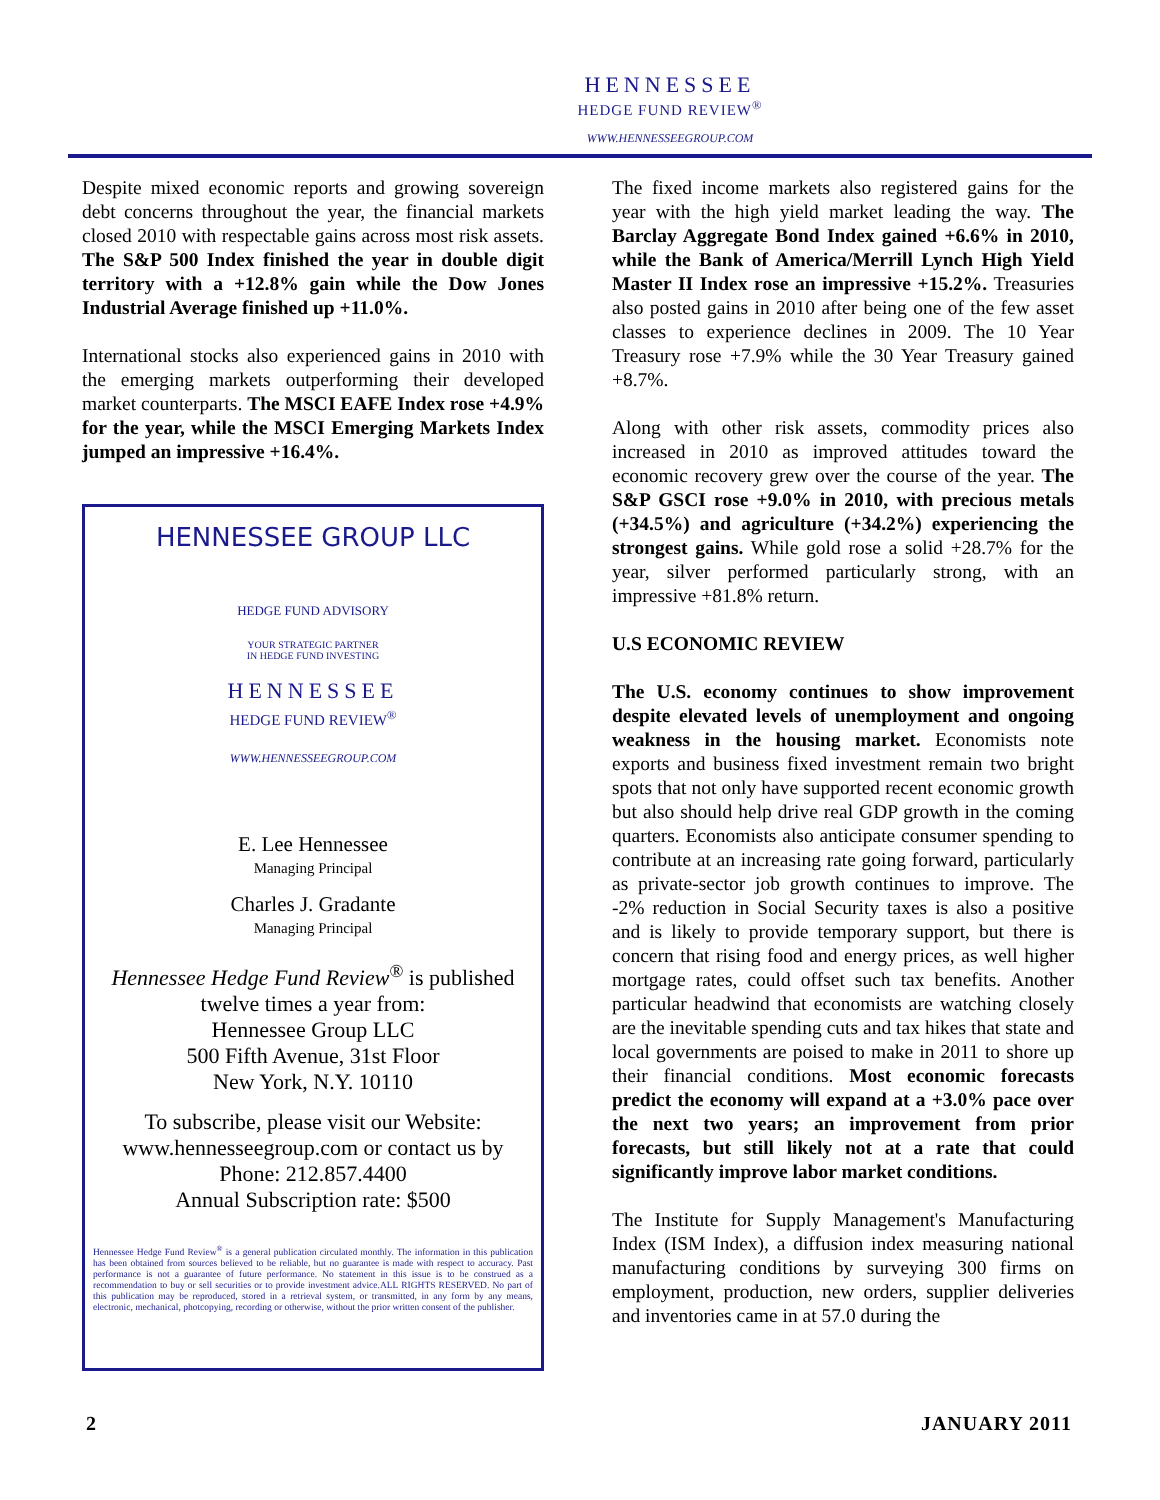HENNESSEE
HEDGE FUND REVIEW<sup>®</sup>
WWW.HENNESSEEGROUP.COM
Despite mixed economic reports and growing sovereign debt concerns throughout the year, the financial markets closed 2010 with respectable gains across most risk assets. The S&P 500 Index finished the year in double digit territory with a +12.8% gain while the Dow Jones Industrial Average finished up +11.0%.
International stocks also experienced gains in 2010 with the emerging markets outperforming their developed market counterparts. The MSCI EAFE Index rose +4.9% for the year, while the MSCI Emerging Markets Index jumped an impressive +16.4%.
HENNESSEE GROUP LLC
HEDGE FUND ADVISORY
YOUR STRATEGIC PARTNER
IN HEDGE FUND INVESTING
HENNESSEE
HEDGE FUND REVIEW<sup>®</sup>
WWW.HENNESSEEGROUP.COM
E. Lee Hennessee
Managing Principal
Charles J. Gradante
Managing Principal
Hennessee Hedge Fund Review<sup>®</sup> is published
twelve times a year from:
Hennessee Group LLC
500 Fifth Avenue, 31st Floor
New York, N.Y. 10110
To subscribe, please visit our Website:
www.hennesseegroup.com or contact us by
Phone: 212.857.4400
Annual Subscription rate: $500
Hennessee Hedge Fund Review<sup>®</sup> is a general publication circulated monthly. The information in this publication has been obtained from sources believed to be reliable, but no guarantee is made with respect to accuracy. Past performance is not a guarantee of future performance. No statement in this issue is to be construed as a recommendation to buy or sell securities or to provide investment advice.ALL RIGHTS RESERVED. No part of this publication may be reproduced, stored in a retrieval system, or transmitted, in any form by any means, electronic, mechanical, photcopying, recording or otherwise, without the prior written consent of the publisher.
The fixed income markets also registered gains for the year with the high yield market leading the way. The Barclay Aggregate Bond Index gained +6.6% in 2010, while the Bank of America/Merrill Lynch High Yield Master II Index rose an impressive +15.2%. Treasuries also posted gains in 2010 after being one of the few asset classes to experience declines in 2009. The 10 Year Treasury rose +7.9% while the 30 Year Treasury gained +8.7%.
Along with other risk assets, commodity prices also increased in 2010 as improved attitudes toward the economic recovery grew over the course of the year. The S&P GSCI rose +9.0% in 2010, with precious metals (+34.5%) and agriculture (+34.2%) experiencing the strongest gains. While gold rose a solid +28.7% for the year, silver performed particularly strong, with an impressive +81.8% return.
U.S ECONOMIC REVIEW
The U.S. economy continues to show improvement despite elevated levels of unemployment and ongoing weakness in the housing market. Economists note exports and business fixed investment remain two bright spots that not only have supported recent economic growth but also should help drive real GDP growth in the coming quarters. Economists also anticipate consumer spending to contribute at an increasing rate going forward, particularly as private-sector job growth continues to improve. The -2% reduction in Social Security taxes is also a positive and is likely to provide temporary support, but there is concern that rising food and energy prices, as well higher mortgage rates, could offset such tax benefits. Another particular headwind that economists are watching closely are the inevitable spending cuts and tax hikes that state and local governments are poised to make in 2011 to shore up their financial conditions. Most economic forecasts predict the economy will expand at a +3.0% pace over the next two years; an improvement from prior forecasts, but still likely not at a rate that could significantly improve labor market conditions.
The Institute for Supply Management's Manufacturing Index (ISM Index), a diffusion index measuring national manufacturing conditions by surveying 300 firms on employment, production, new orders, supplier deliveries and inventories came in at 57.0 during the
2 JANUARY 2011